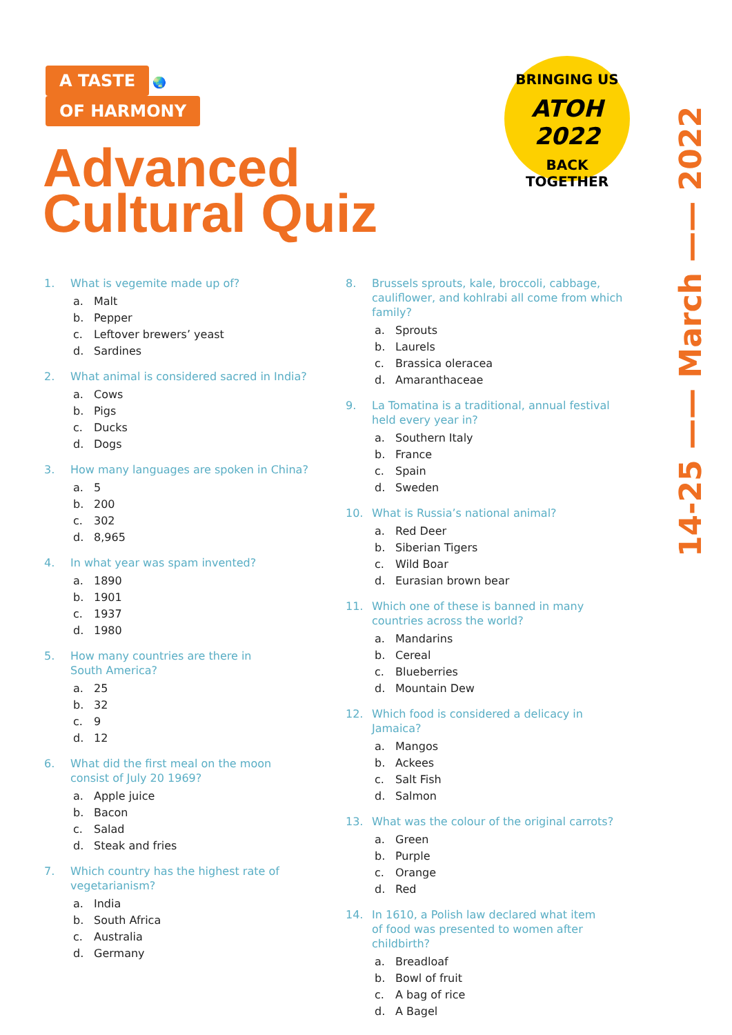A TASTE 🌏 OF HARMONY
BRINGING US
ATOH 2022
BACK TOGETHER
Advanced
Cultural Quiz
14-25 —— March —— 2022
1. What is vegemite made up of?
a. Malt
b. Pepper
c. Leftover brewers’ yeast
d. Sardines
2. What animal is considered sacred in India?
a. Cows
b. Pigs
c. Ducks
d. Dogs
3. How many languages are spoken in China?
a. 5
b. 200
c. 302
d. 8,965
4. In what year was spam invented?
a. 1890
b. 1901
c. 1937
d. 1980
5. How many countries are there in
South America?
a. 25
b. 32
c. 9
d. 12
6. What did the first meal on the moon
consist of July 20 1969?
a. Apple juice
b. Bacon
c. Salad
d. Steak and fries
7. Which country has the highest rate of
vegetarianism?
a. India
b. South Africa
c. Australia
d. Germany
8. Brussels sprouts, kale, broccoli, cabbage, cauliflower, and kohlrabi all come from which family?
a. Sprouts
b. Laurels
c. Brassica oleracea
d. Amaranthaceae
9. La Tomatina is a traditional, annual festival held every year in?
a. Southern Italy
b. France
c. Spain
d. Sweden
10. What is Russia’s national animal?
a. Red Deer
b. Siberian Tigers
c. Wild Boar
d. Eurasian brown bear
11. Which one of these is banned in many
countries across the world?
a. Mandarins
b. Cereal
c. Blueberries
d. Mountain Dew
12. Which food is considered a delicacy in
Jamaica?
a. Mangos
b. Ackees
c. Salt Fish
d. Salmon
13. What was the colour of the original carrots?
a. Green
b. Purple
c. Orange
d. Red
14. In 1610, a Polish law declared what item
of food was presented to women after
childbirth?
a. Breadloaf
b. Bowl of fruit
c. A bag of rice
d. A Bagel